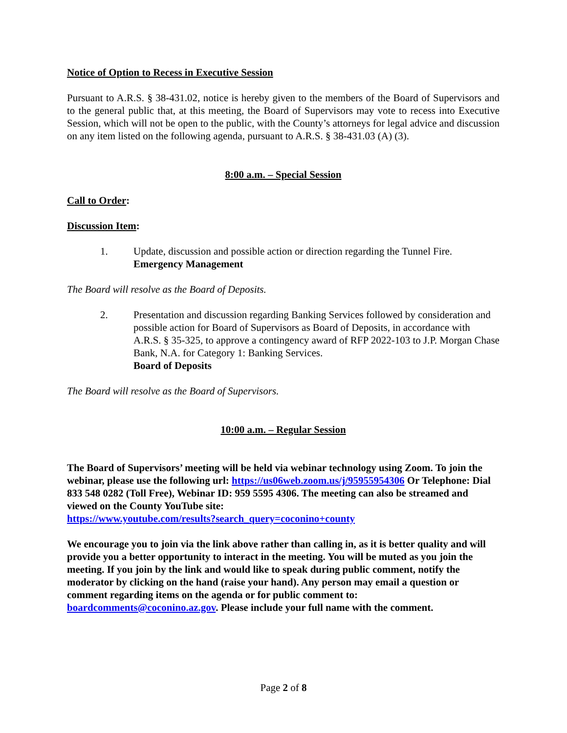Notice of Option to Recess in Executive Session
Pursuant to A.R.S. § 38-431.02, notice is hereby given to the members of the Board of Supervisors and to the general public that, at this meeting, the Board of Supervisors may vote to recess into Executive Session, which will not be open to the public, with the County’s attorneys for legal advice and discussion on any item listed on the following agenda, pursuant to A.R.S. § 38-431.03 (A) (3).
8:00 a.m. – Special Session
Call to Order:
Discussion Item:
1. Update, discussion and possible action or direction regarding the Tunnel Fire.
Emergency Management
The Board will resolve as the Board of Deposits.
2. Presentation and discussion regarding Banking Services followed by consideration and possible action for Board of Supervisors as Board of Deposits, in accordance with A.R.S. § 35-325, to approve a contingency award of RFP 2022-103 to J.P. Morgan Chase Bank, N.A. for Category 1: Banking Services.
Board of Deposits
The Board will resolve as the Board of Supervisors.
10:00 a.m. – Regular Session
The Board of Supervisors’ meeting will be held via webinar technology using Zoom. To join the webinar, please use the following url: https://us06web.zoom.us/j/95955954306 Or Telephone: Dial 833 548 0282 (Toll Free), Webinar ID: 959 5595 4306. The meeting can also be streamed and viewed on the County YouTube site:
https://www.youtube.com/results?search_query=coconino+county
We encourage you to join via the link above rather than calling in, as it is better quality and will provide you a better opportunity to interact in the meeting. You will be muted as you join the meeting. If you join by the link and would like to speak during public comment, notify the moderator by clicking on the hand (raise your hand). Any person may email a question or comment regarding items on the agenda or for public comment to: boardcomments@coconino.az.gov. Please include your full name with the comment.
Page 2 of 8